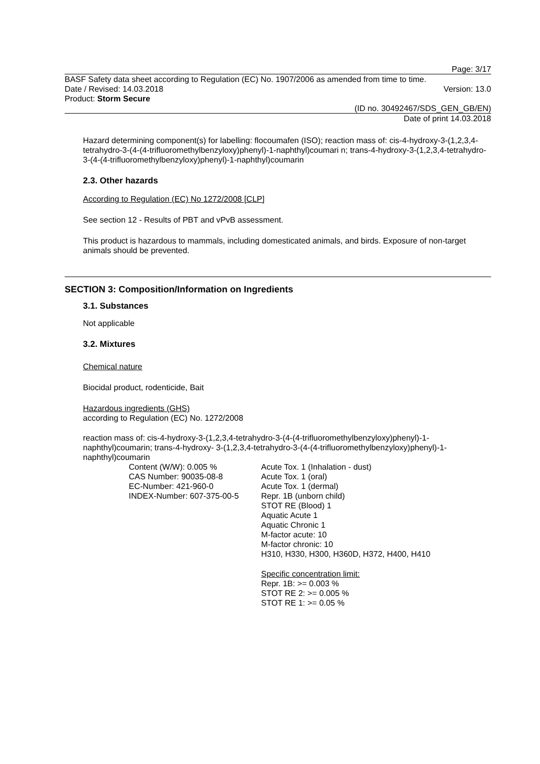Page: 3/17
BASF Safety data sheet according to Regulation (EC) No. 1907/2006 as amended from time to time.
Date / Revised: 14.03.2018 Version: 13.0
Product: Storm Secure
(ID no. 30492467/SDS_GEN_GB/EN)
Date of print 14.03.2018
Hazard determining component(s) for labelling: flocoumafen (ISO); reaction mass of: cis-4-hydroxy-3-(1,2,3,4-tetrahydro-3-(4-(4-trifluoromethylbenzyloxy)phenyl)-1-naphthyl)coumari n; trans-4-hydroxy-3-(1,2,3,4-tetrahydro-3-(4-(4-trifluoromethylbenzyloxy)phenyl)-1-naphthyl)coumarin
2.3. Other hazards
According to Regulation (EC) No 1272/2008 [CLP]
See section 12 - Results of PBT and vPvB assessment.
This product is hazardous to mammals, including domesticated animals, and birds. Exposure of non-target animals should be prevented.
SECTION 3: Composition/Information on Ingredients
3.1. Substances
Not applicable
3.2. Mixtures
Chemical nature
Biocidal product, rodenticide, Bait
Hazardous ingredients (GHS)
according to Regulation (EC) No. 1272/2008
reaction mass of: cis-4-hydroxy-3-(1,2,3,4-tetrahydro-3-(4-(4-trifluoromethylbenzyloxy)phenyl)-1-naphthyl)coumarin; trans-4-hydroxy- 3-(1,2,3,4-tetrahydro-3-(4-(4-trifluoromethylbenzyloxy)phenyl)-1-naphthyl)coumarin
Content (W/W): 0.005 %
CAS Number: 90035-08-8
EC-Number: 421-960-0
INDEX-Number: 607-375-00-5
Acute Tox. 1 (Inhalation - dust)
Acute Tox. 1 (oral)
Acute Tox. 1 (dermal)
Repr. 1B (unborn child)
STOT RE (Blood) 1
Aquatic Acute 1
Aquatic Chronic 1
M-factor acute: 10
M-factor chronic: 10
H310, H330, H300, H360D, H372, H400, H410
Specific concentration limit:
Repr. 1B: >= 0.003 %
STOT RE 2: >= 0.005 %
STOT RE 1: >= 0.05 %